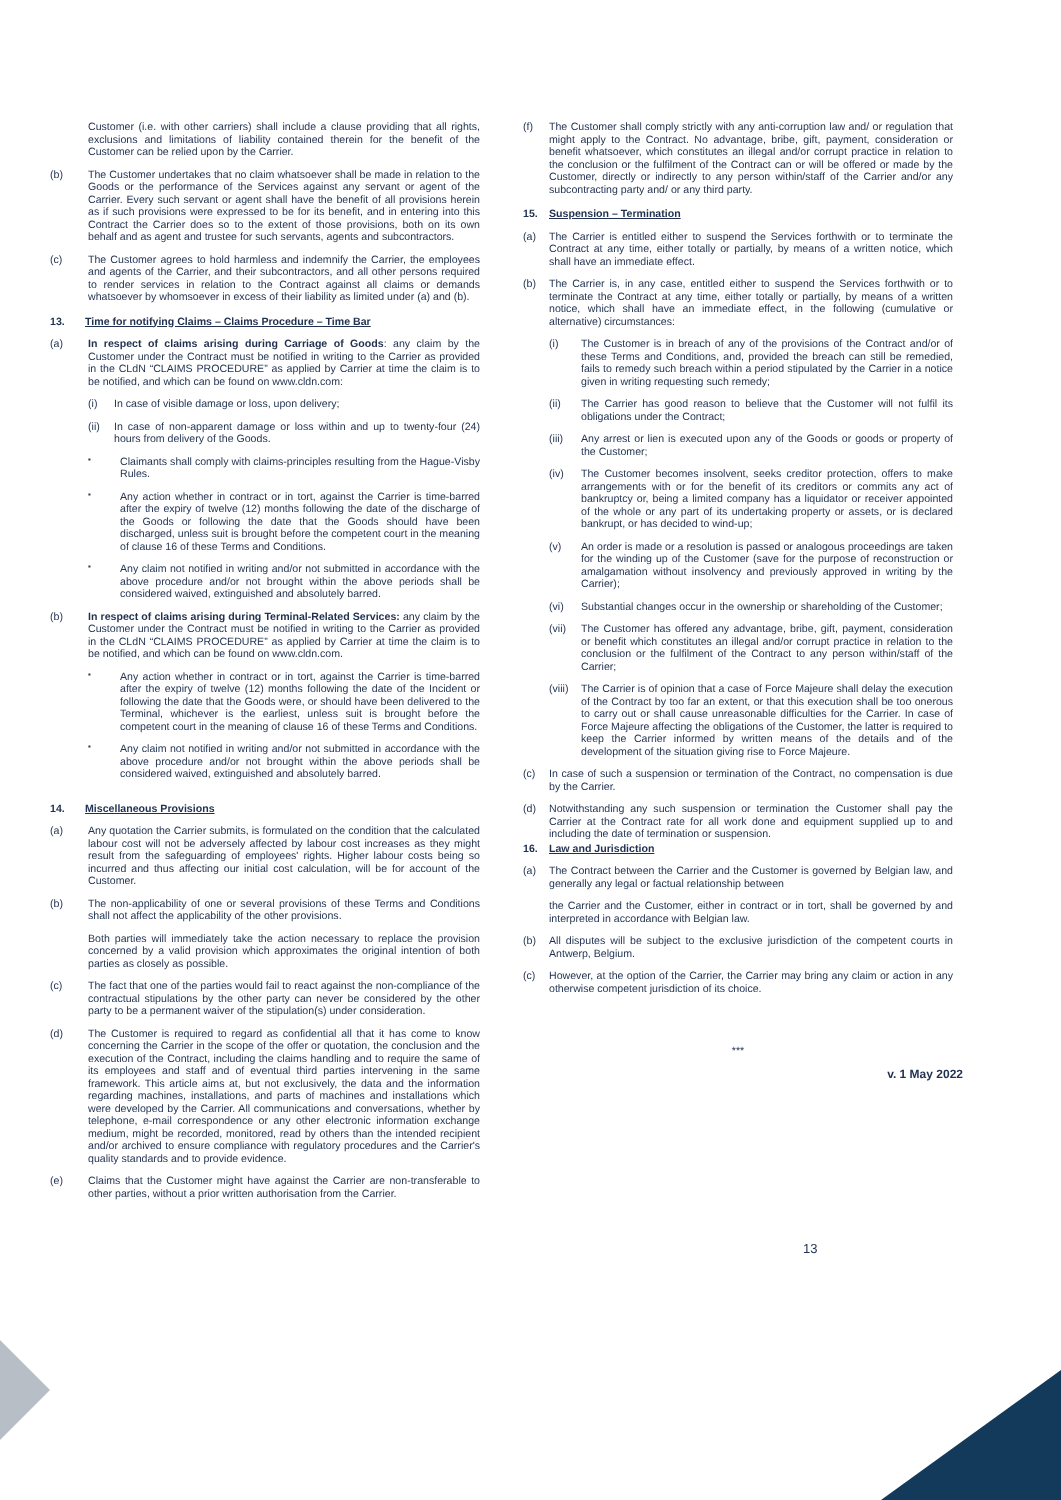Customer (i.e. with other carriers) shall include a clause providing that all rights, exclusions and limitations of liability contained therein for the benefit of the Customer can be relied upon by the Carrier.
(b) The Customer undertakes that no claim whatsoever shall be made in relation to the Goods or the performance of the Services against any servant or agent of the Carrier. Every such servant or agent shall have the benefit of all provisions herein as if such provisions were expressed to be for its benefit, and in entering into this Contract the Carrier does so to the extent of those provisions, both on its own behalf and as agent and trustee for such servants, agents and subcontractors.
(c) The Customer agrees to hold harmless and indemnify the Carrier, the employees and agents of the Carrier, and their subcontractors, and all other persons required to render services in relation to the Contract against all claims or demands whatsoever by whomsoever in excess of their liability as limited under (a) and (b).
13. Time for notifying Claims – Claims Procedure – Time Bar
(a) In respect of claims arising during Carriage of Goods: any claim by the Customer under the Contract must be notified in writing to the Carrier as provided in the CLdN “CLAIMS PROCEDURE” as applied by Carrier at time the claim is to be notified, and which can be found on www.cldn.com:
(i) In case of visible damage or loss, upon delivery;
(ii) In case of non-apparent damage or loss within and up to twenty-four (24) hours from delivery of the Goods.
▪ Claimants shall comply with claims-principles resulting from the Hague-Visby Rules.
▪ Any action whether in contract or in tort, against the Carrier is time-barred after the expiry of twelve (12) months following the date of the discharge of the Goods or following the date that the Goods should have been discharged, unless suit is brought before the competent court in the meaning of clause 16 of these Terms and Conditions.
▪ Any claim not notified in writing and/or not submitted in accordance with the above procedure and/or not brought within the above periods shall be considered waived, extinguished and absolutely barred.
(b) In respect of claims arising during Terminal-Related Services: any claim by the Customer under the Contract must be notified in writing to the Carrier as provided in the CLdN “CLAIMS PROCEDURE” as applied by Carrier at time the claim is to be notified, and which can be found on www.cldn.com.
▪ Any action whether in contract or in tort, against the Carrier is time-barred after the expiry of twelve (12) months following the date of the Incident or following the date that the Goods were, or should have been delivered to the Terminal, whichever is the earliest, unless suit is brought before the competent court in the meaning of clause 16 of these Terms and Conditions.
▪ Any claim not notified in writing and/or not submitted in accordance with the above procedure and/or not brought within the above periods shall be considered waived, extinguished and absolutely barred.
14. Miscellaneous Provisions
(a) Any quotation the Carrier submits, is formulated on the condition that the calculated labour cost will not be adversely affected by labour cost increases as they might result from the safeguarding of employees' rights. Higher labour costs being so incurred and thus affecting our initial cost calculation, will be for account of the Customer.
(b) The non-applicability of one or several provisions of these Terms and Conditions shall not affect the applicability of the other provisions.
Both parties will immediately take the action necessary to replace the provision concerned by a valid provision which approximates the original intention of both parties as closely as possible.
(c) The fact that one of the parties would fail to react against the non-compliance of the contractual stipulations by the other party can never be considered by the other party to be a permanent waiver of the stipulation(s) under consideration.
(d) The Customer is required to regard as confidential all that it has come to know concerning the Carrier in the scope of the offer or quotation, the conclusion and the execution of the Contract, including the claims handling and to require the same of its employees and staff and of eventual third parties intervening in the same framework. This article aims at, but not exclusively, the data and the information regarding machines, installations, and parts of machines and installations which were developed by the Carrier. All communications and conversations, whether by telephone, e-mail correspondence or any other electronic information exchange medium, might be recorded, monitored, read by others than the intended recipient and/or archived to ensure compliance with regulatory procedures and the Carrier's quality standards and to provide evidence.
(e) Claims that the Customer might have against the Carrier are non-transferable to other parties, without a prior written authorisation from the Carrier.
(f) The Customer shall comply strictly with any anti-corruption law and/ or regulation that might apply to the Contract. No advantage, bribe, gift, payment, consideration or benefit whatsoever, which constitutes an illegal and/or corrupt practice in relation to the conclusion or the fulfilment of the Contract can or will be offered or made by the Customer, directly or indirectly to any person within/staff of the Carrier and/or any subcontracting party and/ or any third party.
15. Suspension – Termination
(a) The Carrier is entitled either to suspend the Services forthwith or to terminate the Contract at any time, either totally or partially, by means of a written notice, which shall have an immediate effect.
(b) The Carrier is, in any case, entitled either to suspend the Services forthwith or to terminate the Contract at any time, either totally or partially, by means of a written notice, which shall have an immediate effect, in the following (cumulative or alternative) circumstances:
(i) The Customer is in breach of any of the provisions of the Contract and/or of these Terms and Conditions, and, provided the breach can still be remedied, fails to remedy such breach within a period stipulated by the Carrier in a notice given in writing requesting such remedy;
(ii) The Carrier has good reason to believe that the Customer will not fulfil its obligations under the Contract;
(iii) Any arrest or lien is executed upon any of the Goods or goods or property of the Customer;
(iv) The Customer becomes insolvent, seeks creditor protection, offers to make arrangements with or for the benefit of its creditors or commits any act of bankruptcy or, being a limited company has a liquidator or receiver appointed of the whole or any part of its undertaking property or assets, or is declared bankrupt, or has decided to wind-up;
(v) An order is made or a resolution is passed or analogous proceedings are taken for the winding up of the Customer (save for the purpose of reconstruction or amalgamation without insolvency and previously approved in writing by the Carrier);
(vi) Substantial changes occur in the ownership or shareholding of the Customer;
(vii) The Customer has offered any advantage, bribe, gift, payment, consideration or benefit which constitutes an illegal and/or corrupt practice in relation to the conclusion or the fulfilment of the Contract to any person within/staff of the Carrier;
(viii) The Carrier is of opinion that a case of Force Majeure shall delay the execution of the Contract by too far an extent, or that this execution shall be too onerous to carry out or shall cause unreasonable difficulties for the Carrier. In case of Force Majeure affecting the obligations of the Customer, the latter is required to keep the Carrier informed by written means of the details and of the development of the situation giving rise to Force Majeure.
(c) In case of such a suspension or termination of the Contract, no compensation is due by the Carrier.
(d) Notwithstanding any such suspension or termination the Customer shall pay the Carrier at the Contract rate for all work done and equipment supplied up to and including the date of termination or suspension.
16. Law and Jurisdiction
(a) The Contract between the Carrier and the Customer is governed by Belgian law, and generally any legal or factual relationship between
the Carrier and the Customer, either in contract or in tort, shall be governed by and interpreted in accordance with Belgian law.
(b) All disputes will be subject to the exclusive jurisdiction of the competent courts in Antwerp, Belgium.
(c) However, at the option of the Carrier, the Carrier may bring any claim or action in any otherwise competent jurisdiction of its choice.
***
v. 1 May 2022
13